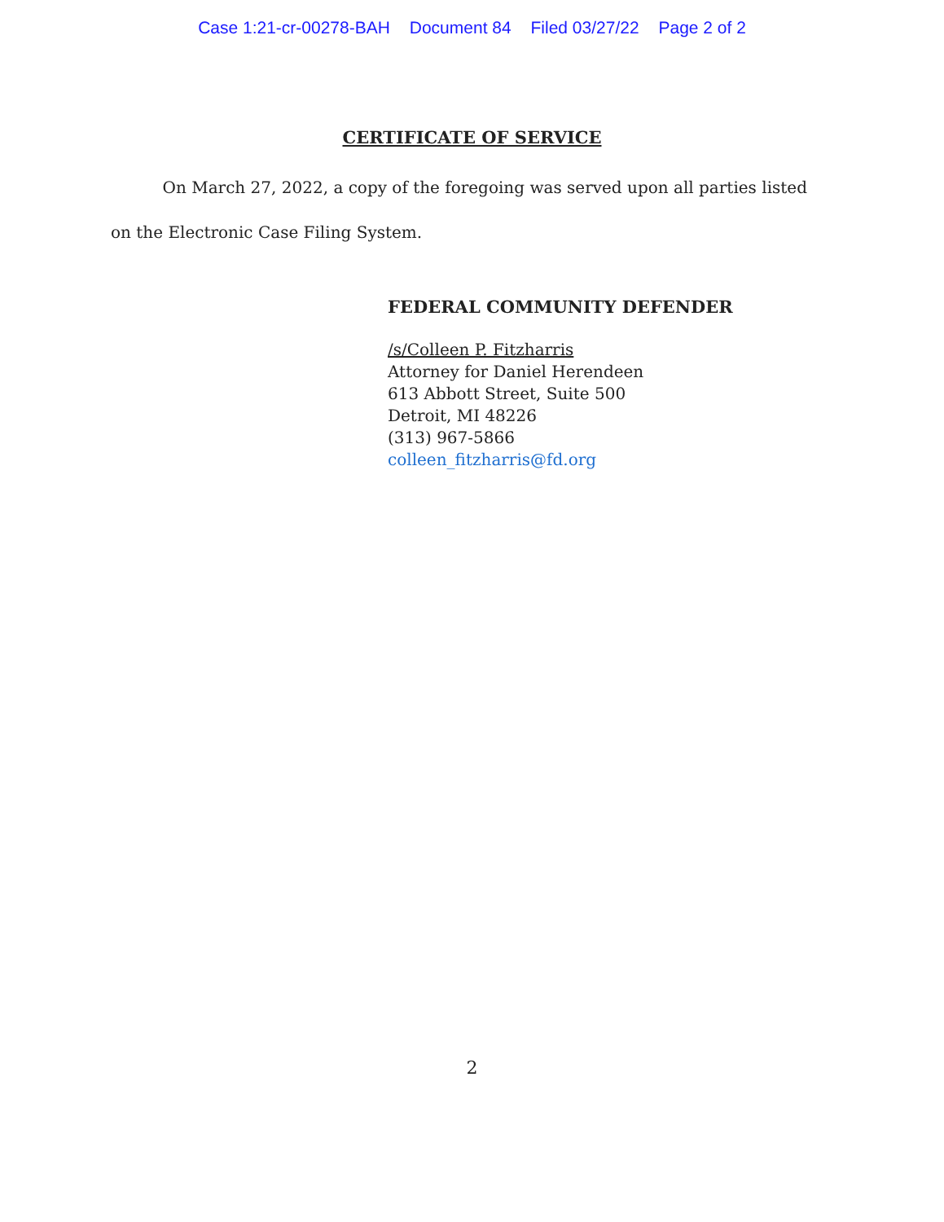Case 1:21-cr-00278-BAH Document 84 Filed 03/27/22 Page 2 of 2
CERTIFICATE OF SERVICE
On March 27, 2022, a copy of the foregoing was served upon all parties listed on the Electronic Case Filing System.
FEDERAL COMMUNITY DEFENDER
/s/Colleen P. Fitzharris
Attorney for Daniel Herendeen
613 Abbott Street, Suite 500
Detroit, MI 48226
(313) 967-5866
colleen_fitzharris@fd.org
2